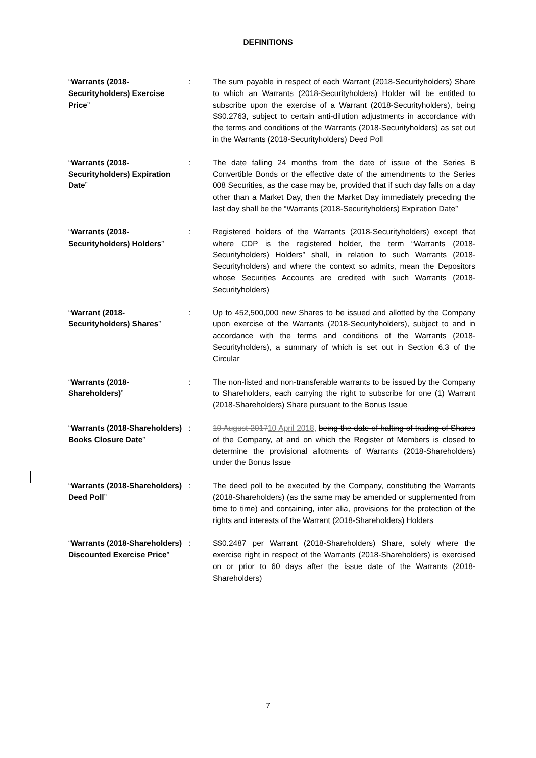DEFINITIONS
| “ Warrants (2018-Securityholders) Exercise Price ” | : | The sum payable in respect of each Warrant (2018-Securityholders) Share to which an Warrants (2018-Securityholders) Holder will be entitled to subscribe upon the exercise of a Warrant (2018-Securityholders), being S$0.2763, subject to certain anti-dilution adjustments in accordance with the terms and conditions of the Warrants (2018-Securityholders) as set out in the Warrants (2018-Securityholders) Deed Poll |
| “ Warrants (2018-Securityholders) Expiration Date ” | : | The date falling 24 months from the date of issue of the Series B Convertible Bonds or the effective date of the amendments to the Series 008 Securities, as the case may be, provided that if such day falls on a day other than a Market Day, then the Market Day immediately preceding the last day shall be the “Warrants (2018-Securityholders) Expiration Date” |
| “ Warrants (2018-Securityholders) Holders ” | : | Registered holders of the Warrants (2018-Securityholders) except that where CDP is the registered holder, the term “Warrants (2018-Securityholders) Holders” shall, in relation to such Warrants (2018-Securityholders) and where the context so admits, mean the Depositors whose Securities Accounts are credited with such Warrants (2018-Securityholders) |
| “ Warrant (2018-Securityholders) Shares ” | : | Up to 452,500,000 new Shares to be issued and allotted by the Company upon exercise of the Warrants (2018-Securityholders), subject to and in accordance with the terms and conditions of the Warrants (2018-Securityholders), a summary of which is set out in Section 6.3 of the Circular |
| “ Warrants (2018-Shareholders) ” | : | The non-listed and non-transferable warrants to be issued by the Company to Shareholders, each carrying the right to subscribe for one (1) Warrant (2018-Shareholders) Share pursuant to the Bonus Issue |
| “ Warrants (2018-Shareholders) Books Closure Date ” | : | 10 August 2017 10 April 2018 , being the date of halting of trading of Shares of the Company, at and on which the Register of Members is closed to determine the provisional allotments of Warrants (2018-Shareholders) under the Bonus Issue |
| “ Warrants (2018-Shareholders) Deed Poll ” | : | The deed poll to be executed by the Company, constituting the Warrants (2018-Shareholders) (as the same may be amended or supplemented from time to time) and containing, inter alia, provisions for the protection of the rights and interests of the Warrant (2018-Shareholders) Holders |
| “ Warrants (2018-Shareholders) Discounted Exercise Price ” | : | S$0.2487 per Warrant (2018-Shareholders) Share, solely where the exercise right in respect of the Warrants (2018-Shareholders) is exercised on or prior to 60 days after the issue date of the Warrants (2018-Shareholders) |
7